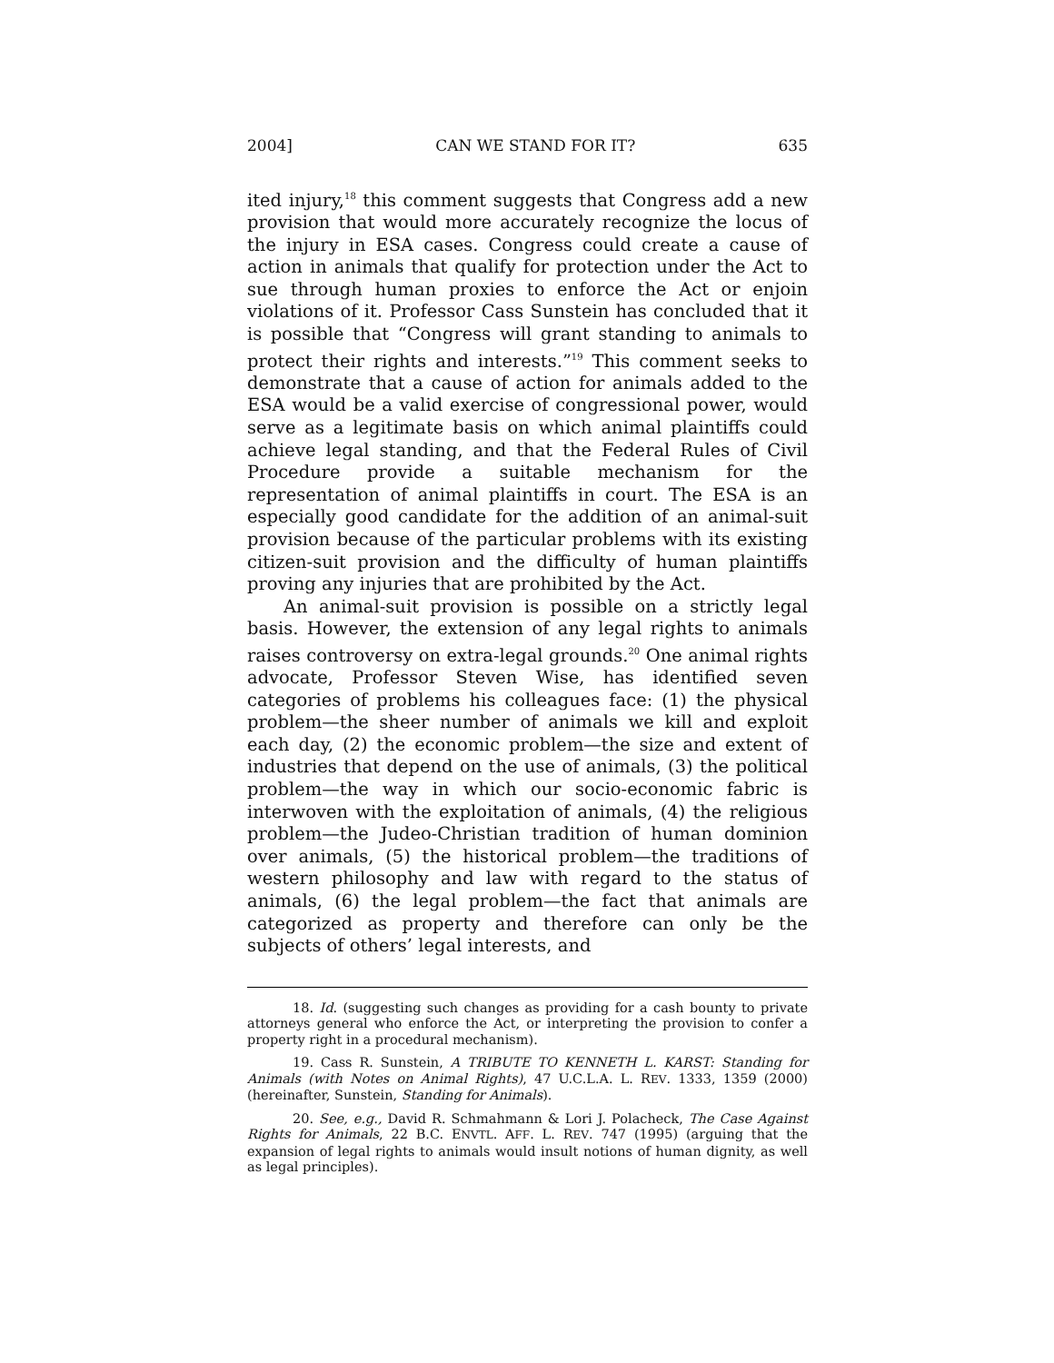2004] CAN WE STAND FOR IT? 635
ited injury,<sup>18</sup> this comment suggests that Congress add a new provision that would more accurately recognize the locus of the injury in ESA cases. Congress could create a cause of action in animals that qualify for protection under the Act to sue through human proxies to enforce the Act or enjoin violations of it. Professor Cass Sunstein has concluded that it is possible that “Congress will grant standing to animals to protect their rights and interests.”<sup>19</sup> This comment seeks to demonstrate that a cause of action for animals added to the ESA would be a valid exercise of congressional power, would serve as a legitimate basis on which animal plaintiffs could achieve legal standing, and that the Federal Rules of Civil Procedure provide a suitable mechanism for the representation of animal plaintiffs in court. The ESA is an especially good candidate for the addition of an animal-suit provision because of the particular problems with its existing citizen-suit provision and the difficulty of human plaintiffs proving any injuries that are prohibited by the Act.
An animal-suit provision is possible on a strictly legal basis. However, the extension of any legal rights to animals raises controversy on extra-legal grounds.<sup>20</sup> One animal rights advocate, Professor Steven Wise, has identified seven categories of problems his colleagues face: (1) the physical problem—the sheer number of animals we kill and exploit each day, (2) the economic problem—the size and extent of industries that depend on the use of animals, (3) the political problem—the way in which our socio-economic fabric is interwoven with the exploitation of animals, (4) the religious problem—the Judeo-Christian tradition of human dominion over animals, (5) the historical problem—the traditions of western philosophy and law with regard to the status of animals, (6) the legal problem—the fact that animals are categorized as property and therefore can only be the subjects of others’ legal interests, and
18. Id. (suggesting such changes as providing for a cash bounty to private attorneys general who enforce the Act, or interpreting the provision to confer a property right in a procedural mechanism).
19. Cass R. Sunstein, A TRIBUTE TO KENNETH L. KARST: Standing for Animals (with Notes on Animal Rights), 47 U.C.L.A. L. REV. 1333, 1359 (2000) (hereinafter, Sunstein, Standing for Animals).
20. See, e.g., David R. Schmahmann & Lori J. Polacheck, The Case Against Rights for Animals, 22 B.C. ENVTL. AFF. L. REV. 747 (1995) (arguing that the expansion of legal rights to animals would insult notions of human dignity, as well as legal principles).